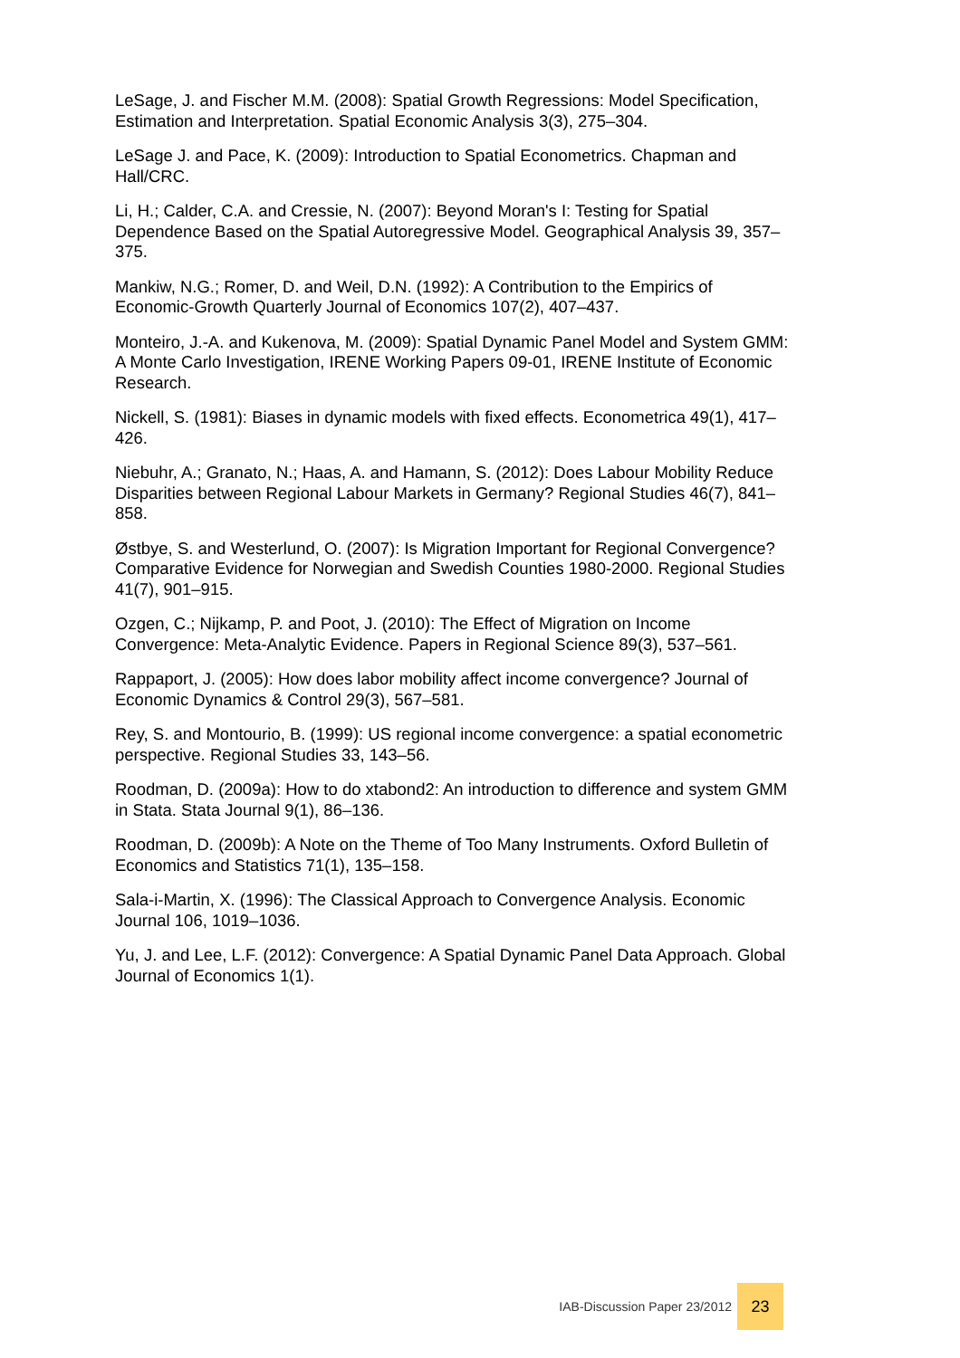LeSage, J. and Fischer M.M. (2008): Spatial Growth Regressions: Model Specification, Estimation and Interpretation. Spatial Economic Analysis 3(3), 275–304.
LeSage J. and Pace, K. (2009): Introduction to Spatial Econometrics. Chapman and Hall/CRC.
Li, H.; Calder, C.A. and Cressie, N. (2007): Beyond Moran's I: Testing for Spatial Dependence Based on the Spatial Autoregressive Model. Geographical Analysis 39, 357–375.
Mankiw, N.G.; Romer, D. and Weil, D.N. (1992): A Contribution to the Empirics of Economic-Growth Quarterly Journal of Economics 107(2), 407–437.
Monteiro, J.-A. and Kukenova, M. (2009): Spatial Dynamic Panel Model and System GMM: A Monte Carlo Investigation, IRENE Working Papers 09-01, IRENE Institute of Economic Research.
Nickell, S. (1981): Biases in dynamic models with fixed effects. Econometrica 49(1), 417–426.
Niebuhr, A.; Granato, N.; Haas, A. and Hamann, S. (2012): Does Labour Mobility Reduce Disparities between Regional Labour Markets in Germany? Regional Studies 46(7), 841–858.
Østbye, S. and Westerlund, O. (2007): Is Migration Important for Regional Convergence? Comparative Evidence for Norwegian and Swedish Counties 1980-2000. Regional Studies 41(7), 901–915.
Ozgen, C.; Nijkamp, P. and Poot, J. (2010): The Effect of Migration on Income Convergence: Meta-Analytic Evidence. Papers in Regional Science 89(3), 537–561.
Rappaport, J. (2005): How does labor mobility affect income convergence? Journal of Economic Dynamics & Control 29(3), 567–581.
Rey, S. and Montourio, B. (1999): US regional income convergence: a spatial econometric perspective. Regional Studies 33, 143–56.
Roodman, D. (2009a): How to do xtabond2: An introduction to difference and system GMM in Stata. Stata Journal 9(1), 86–136.
Roodman, D. (2009b): A Note on the Theme of Too Many Instruments. Oxford Bulletin of Economics and Statistics 71(1), 135–158.
Sala-i-Martin, X. (1996): The Classical Approach to Convergence Analysis. Economic Journal 106, 1019–1036.
Yu, J. and Lee, L.F. (2012): Convergence: A Spatial Dynamic Panel Data Approach. Global Journal of Economics 1(1).
IAB-Discussion Paper 23/2012
23